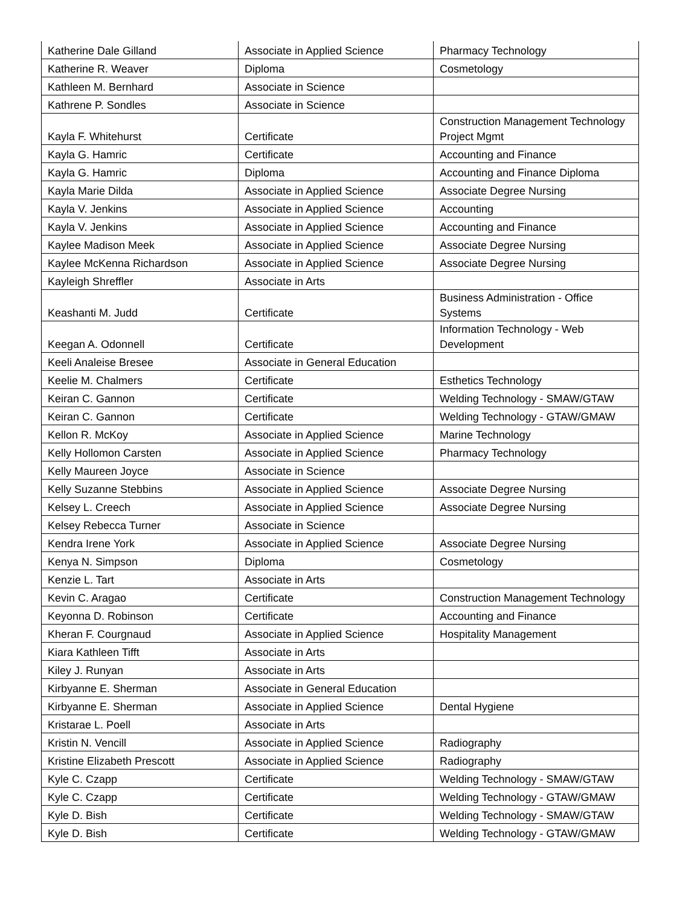| Katherine Dale Gilland | Associate in Applied Science | Pharmacy Technology |
| Katherine R. Weaver | Diploma | Cosmetology |
| Kathleen M. Bernhard | Associate in Science | |
| Kathrene P. Sondles | Associate in Science | |
| Kayla F. Whitehurst | Certificate | Construction Management Technology Project Mgmt |
| Kayla G. Hamric | Certificate | Accounting and Finance |
| Kayla G. Hamric | Diploma | Accounting and Finance Diploma |
| Kayla Marie Dilda | Associate in Applied Science | Associate Degree Nursing |
| Kayla V. Jenkins | Associate in Applied Science | Accounting |
| Kayla V. Jenkins | Associate in Applied Science | Accounting and Finance |
| Kaylee Madison Meek | Associate in Applied Science | Associate Degree Nursing |
| Kaylee McKenna Richardson | Associate in Applied Science | Associate Degree Nursing |
| Kayleigh Shreffler | Associate in Arts | |
| Keashanti M. Judd | Certificate | Business Administration - Office Systems |
| Keegan A. Odonnell | Certificate | Information Technology - Web Development |
| Keeli Analeise Bresee | Associate in General Education | |
| Keelie M. Chalmers | Certificate | Esthetics Technology |
| Keiran C. Gannon | Certificate | Welding Technology - SMAW/GTAW |
| Keiran C. Gannon | Certificate | Welding Technology - GTAW/GMAW |
| Kellon R. McKoy | Associate in Applied Science | Marine Technology |
| Kelly Hollomon Carsten | Associate in Applied Science | Pharmacy Technology |
| Kelly Maureen Joyce | Associate in Science | |
| Kelly Suzanne Stebbins | Associate in Applied Science | Associate Degree Nursing |
| Kelsey L. Creech | Associate in Applied Science | Associate Degree Nursing |
| Kelsey Rebecca Turner | Associate in Science | |
| Kendra Irene York | Associate in Applied Science | Associate Degree Nursing |
| Kenya N. Simpson | Diploma | Cosmetology |
| Kenzie L. Tart | Associate in Arts | |
| Kevin C. Aragao | Certificate | Construction Management Technology |
| Keyonna D. Robinson | Certificate | Accounting and Finance |
| Kheran F. Courgnaud | Associate in Applied Science | Hospitality Management |
| Kiara Kathleen Tifft | Associate in Arts | |
| Kiley J. Runyan | Associate in Arts | |
| Kirbyanne E. Sherman | Associate in General Education | |
| Kirbyanne E. Sherman | Associate in Applied Science | Dental Hygiene |
| Kristarae L. Poell | Associate in Arts | |
| Kristin N. Vencill | Associate in Applied Science | Radiography |
| Kristine Elizabeth Prescott | Associate in Applied Science | Radiography |
| Kyle C. Czapp | Certificate | Welding Technology - SMAW/GTAW |
| Kyle C. Czapp | Certificate | Welding Technology - GTAW/GMAW |
| Kyle D. Bish | Certificate | Welding Technology - SMAW/GTAW |
| Kyle D. Bish | Certificate | Welding Technology - GTAW/GMAW |